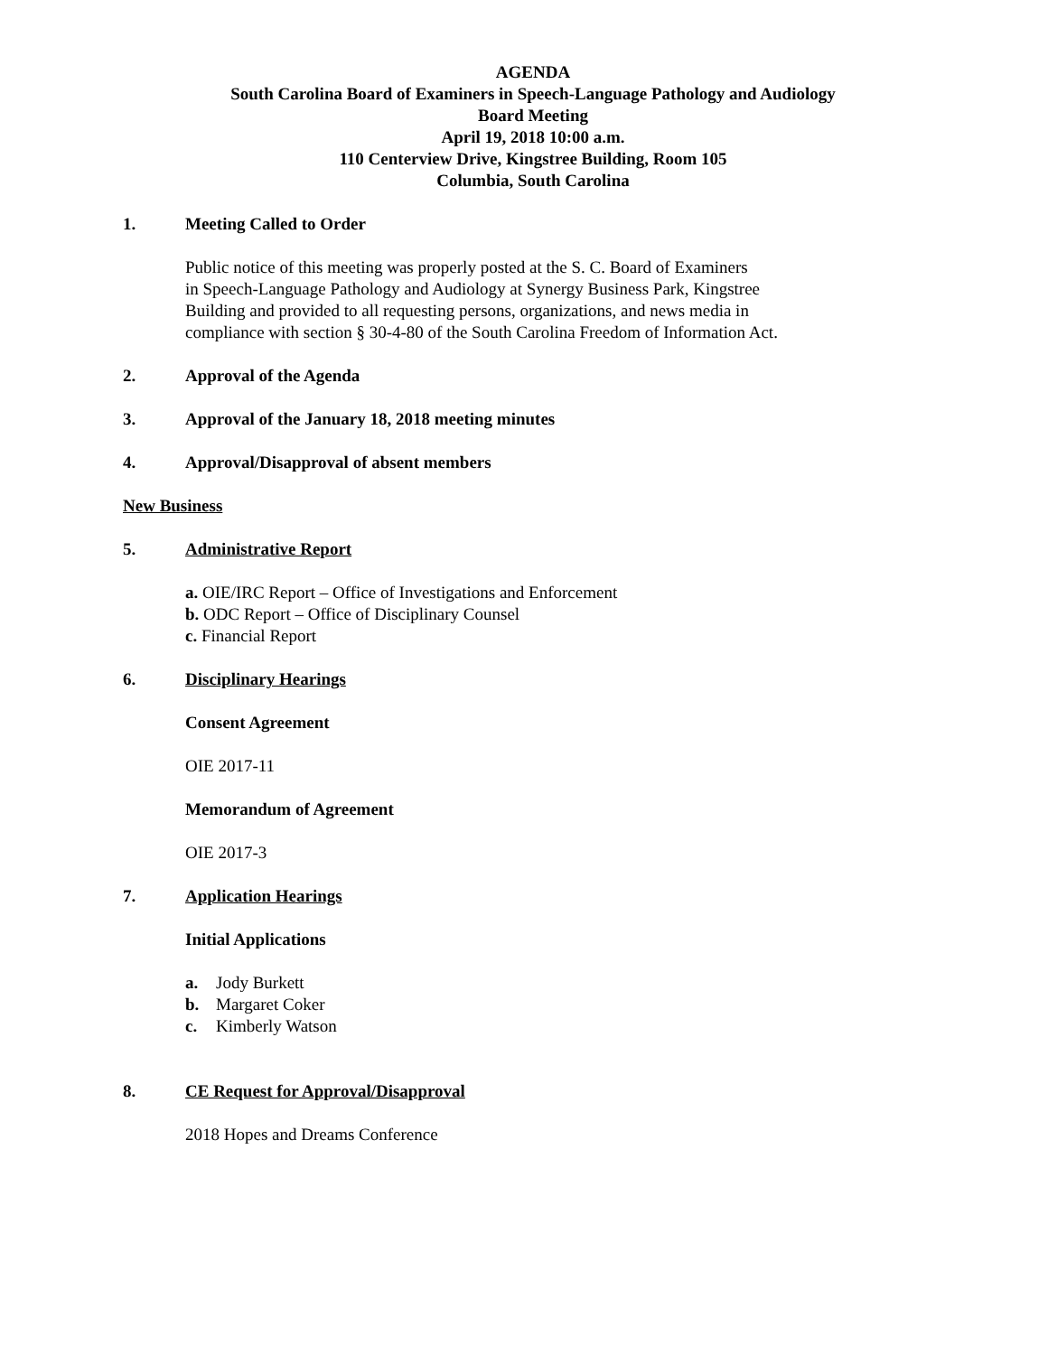AGENDA
South Carolina Board of Examiners in Speech-Language Pathology and Audiology
Board Meeting
April 19, 2018 10:00 a.m.
110 Centerview Drive, Kingstree Building, Room 105
Columbia, South Carolina
1. Meeting Called to Order
Public notice of this meeting was properly posted at the S. C. Board of Examiners
in Speech-Language Pathology and Audiology at Synergy Business Park, Kingstree
Building and provided to all requesting persons, organizations, and news media in
compliance with section § 30-4-80 of the South Carolina Freedom of Information Act.
2. Approval of the Agenda
3. Approval of the January 18, 2018 meeting minutes
4. Approval/Disapproval of absent members
New Business
5. Administrative Report
a. OIE/IRC Report – Office of Investigations and Enforcement
b. ODC Report – Office of Disciplinary Counsel
c. Financial Report
6. Disciplinary Hearings
Consent Agreement
OIE 2017-11
Memorandum of Agreement
OIE 2017-3
7. Application Hearings
Initial Applications
a. Jody Burkett
b. Margaret Coker
c. Kimberly Watson
8. CE Request for Approval/Disapproval
2018 Hopes and Dreams Conference